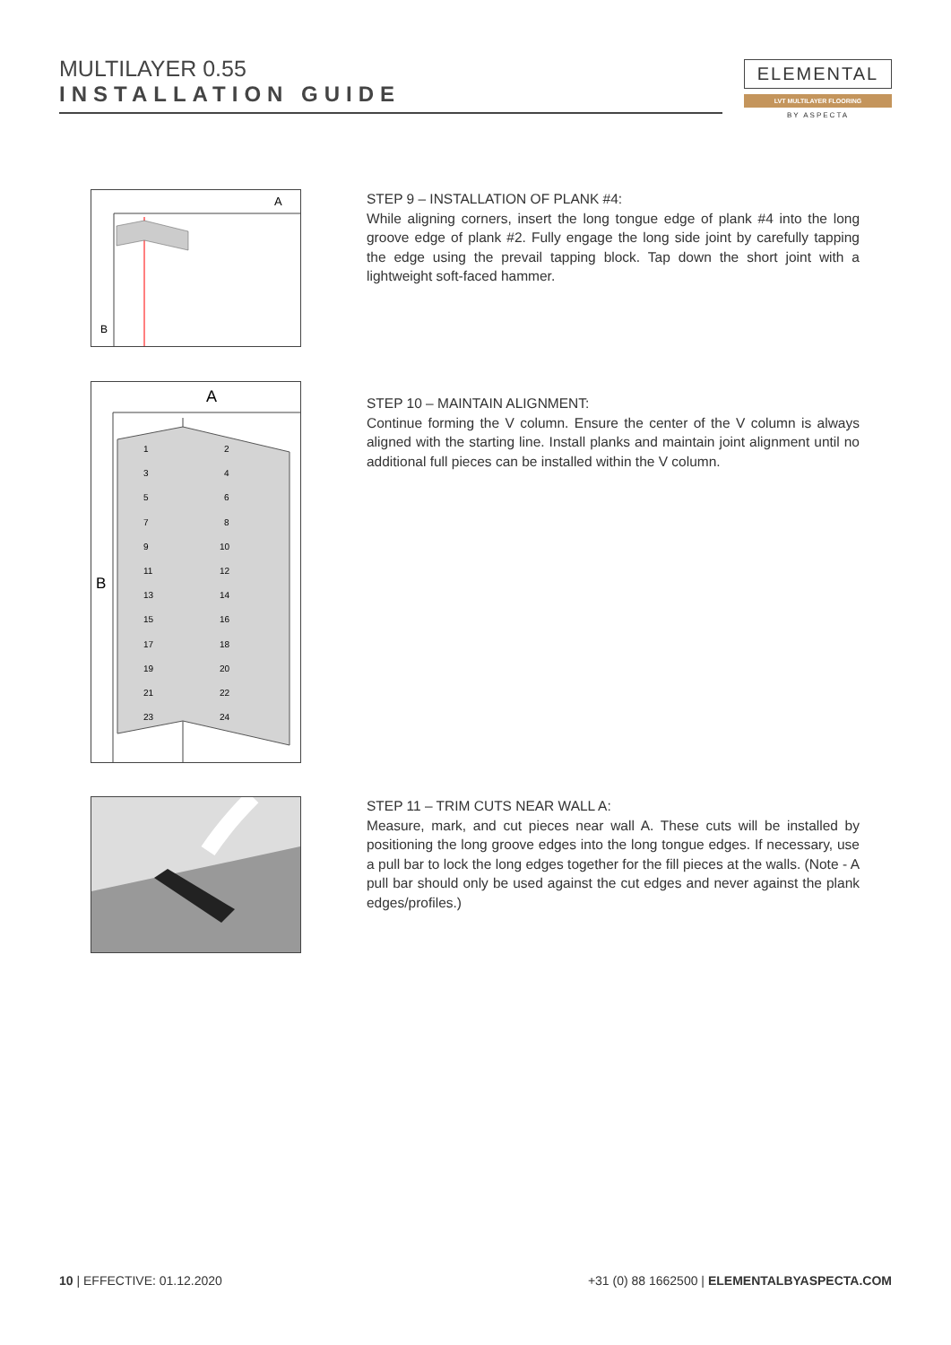MULTILAYER 0.55
INSTALLATION GUIDE
ELEMENTAL
LVT MULTILAYER FLOORING
BY ASPECTA
A
B
STEP 9 – INSTALLATION OF PLANK #4:
While aligning corners, insert the long tongue edge of plank #4 into the long groove edge of plank #2. Fully engage the long side joint by carefully tapping the edge using the prevail tapping block. Tap down the short joint with a lightweight soft-faced hammer.
A
B
1
2
3
4
5
6
7
8
9
10
11
12
13
14
15
16
17
18
19
20
21
22
23
24
STEP 10 – MAINTAIN ALIGNMENT:
Continue forming the V column. Ensure the center of the V column is always aligned with the starting line. Install planks and maintain joint alignment until no additional full pieces can be installed within the V column.
STEP 11 – TRIM CUTS NEAR WALL A:
Measure, mark, and cut pieces near wall A. These cuts will be installed by positioning the long groove edges into the long tongue edges. If necessary, use a pull bar to lock the long edges together for the fill pieces at the walls. (Note - A pull bar should only be used against the cut edges and never against the plank edges/profiles.)
10 | EFFECTIVE: 01.12.2020
+31 (0) 88 1662500 | ELEMENTALBYASPECTA.COM